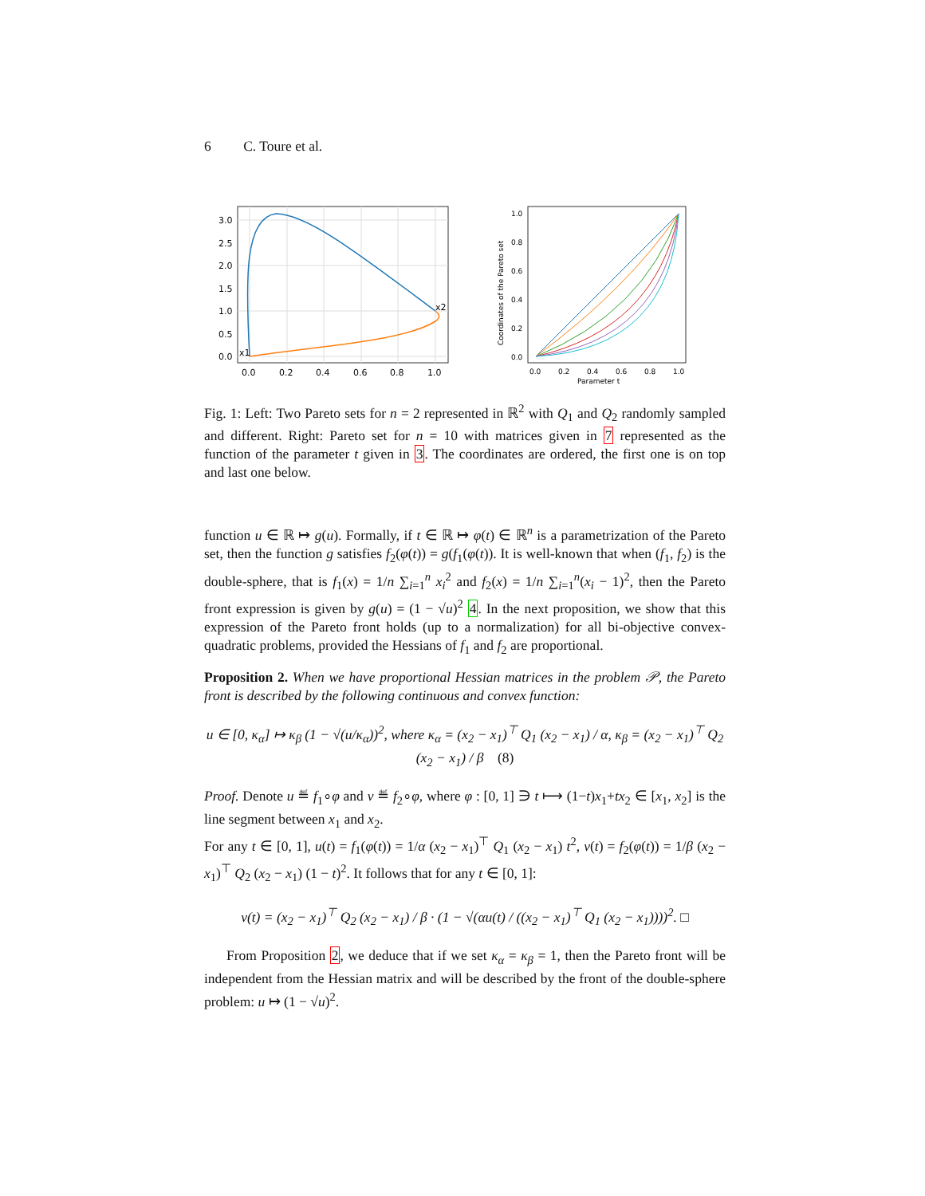6 C. Toure et al.
0.0
0.5
1.0
1.5
2.0
2.5
3.0
0.0
0.2
0.4
0.6
0.8
1.0
x1
x2
0.0
0.2
0.4
0.6
0.8
1.0
0.0
0.2
0.4
0.6
0.8
1.0
Parameter t
Coordinates of the Pareto set
Fig. 1: Left: Two Pareto sets for n = 2 represented in ℝ<sup>2</sup> with Q<sub>1</sub> and Q<sub>2</sub> randomly sampled and different. Right: Pareto set for n = 10 with matrices given in 7 represented as the function of the parameter t given in 3. The coordinates are ordered, the first one is on top and last one below.
function u ∈ ℝ ↦ g(u). Formally, if t ∈ ℝ ↦ φ(t) ∈ ℝ<sup>n</sup> is a parametrization of the Pareto set, then the function g satisfies f<sub>2</sub>(φ(t)) = g(f<sub>1</sub>(φ(t)). It is well-known that when (f<sub>1</sub>, f<sub>2</sub>) is the double-sphere, that is f<sub>1</sub>(x) = 1/n ∑<sub>i=1</sub><sup>n</sup> x<sub>i</sub><sup>2</sup> and f<sub>2</sub>(x) = 1/n ∑<sub>i=1</sub><sup>n</sup>(x<sub>i</sub> − 1)<sup>2</sup>, then the Pareto front expression is given by g(u) = (1 − √u)<sup>2</sup> 4. In the next proposition, we show that this expression of the Pareto front holds (up to a normalization) for all bi-objective convex-quadratic problems, provided the Hessians of f<sub>1</sub> and f<sub>2</sub> are proportional.
Proposition 2. When we have proportional Hessian matrices in the problem 𝒫, the Pareto front is described by the following continuous and convex function:
u ∈ [0, κ<sub>α</sub>] ↦ κ<sub>β</sub> (1 − √(u/κ<sub>α</sub>))<sup>2</sup>, where κ<sub>α</sub> = (x<sub>2</sub> − x<sub>1</sub>)<sup>⊤</sup> Q<sub>1</sub> (x<sub>2</sub> − x<sub>1</sub>) / α, κ<sub>β</sub> = (x<sub>2</sub> − x<sub>1</sub>)<sup>⊤</sup> Q<sub>2</sub> (x<sub>2</sub> − x<sub>1</sub>) / β (8)
Proof. Denote u ≝ f<sub>1</sub>∘φ and v ≝ f<sub>2</sub>∘φ, where φ : [0, 1] ∋ t ⟼ (1−t)x<sub>1</sub>+tx<sub>2</sub> ∈ [x<sub>1</sub>, x<sub>2</sub>] is the line segment between x<sub>1</sub> and x<sub>2</sub>.
For any t ∈ [0, 1], u(t) = f<sub>1</sub>(φ(t)) = 1/α (x<sub>2</sub> − x<sub>1</sub>)<sup>⊤</sup> Q<sub>1</sub> (x<sub>2</sub> − x<sub>1</sub>) t<sup>2</sup>, v(t) = f<sub>2</sub>(φ(t)) = 1/β (x<sub>2</sub> − x<sub>1</sub>)<sup>⊤</sup> Q<sub>2</sub> (x<sub>2</sub> − x<sub>1</sub>) (1 − t)<sup>2</sup>. It follows that for any t ∈ [0, 1]:
v(t) = (x<sub>2</sub> − x<sub>1</sub>)<sup>⊤</sup> Q<sub>2</sub> (x<sub>2</sub> − x<sub>1</sub>) / β · (1 − √(αu(t) / ((x<sub>2</sub> − x<sub>1</sub>)<sup>⊤</sup> Q<sub>1</sub> (x<sub>2</sub> − x<sub>1</sub>))))<sup>2</sup>. □
From Proposition 2, we deduce that if we set κ<sub>α</sub> = κ<sub>β</sub> = 1, then the Pareto front will be independent from the Hessian matrix and will be described by the front of the double-sphere problem: u ↦ (1 − √u)<sup>2</sup>.